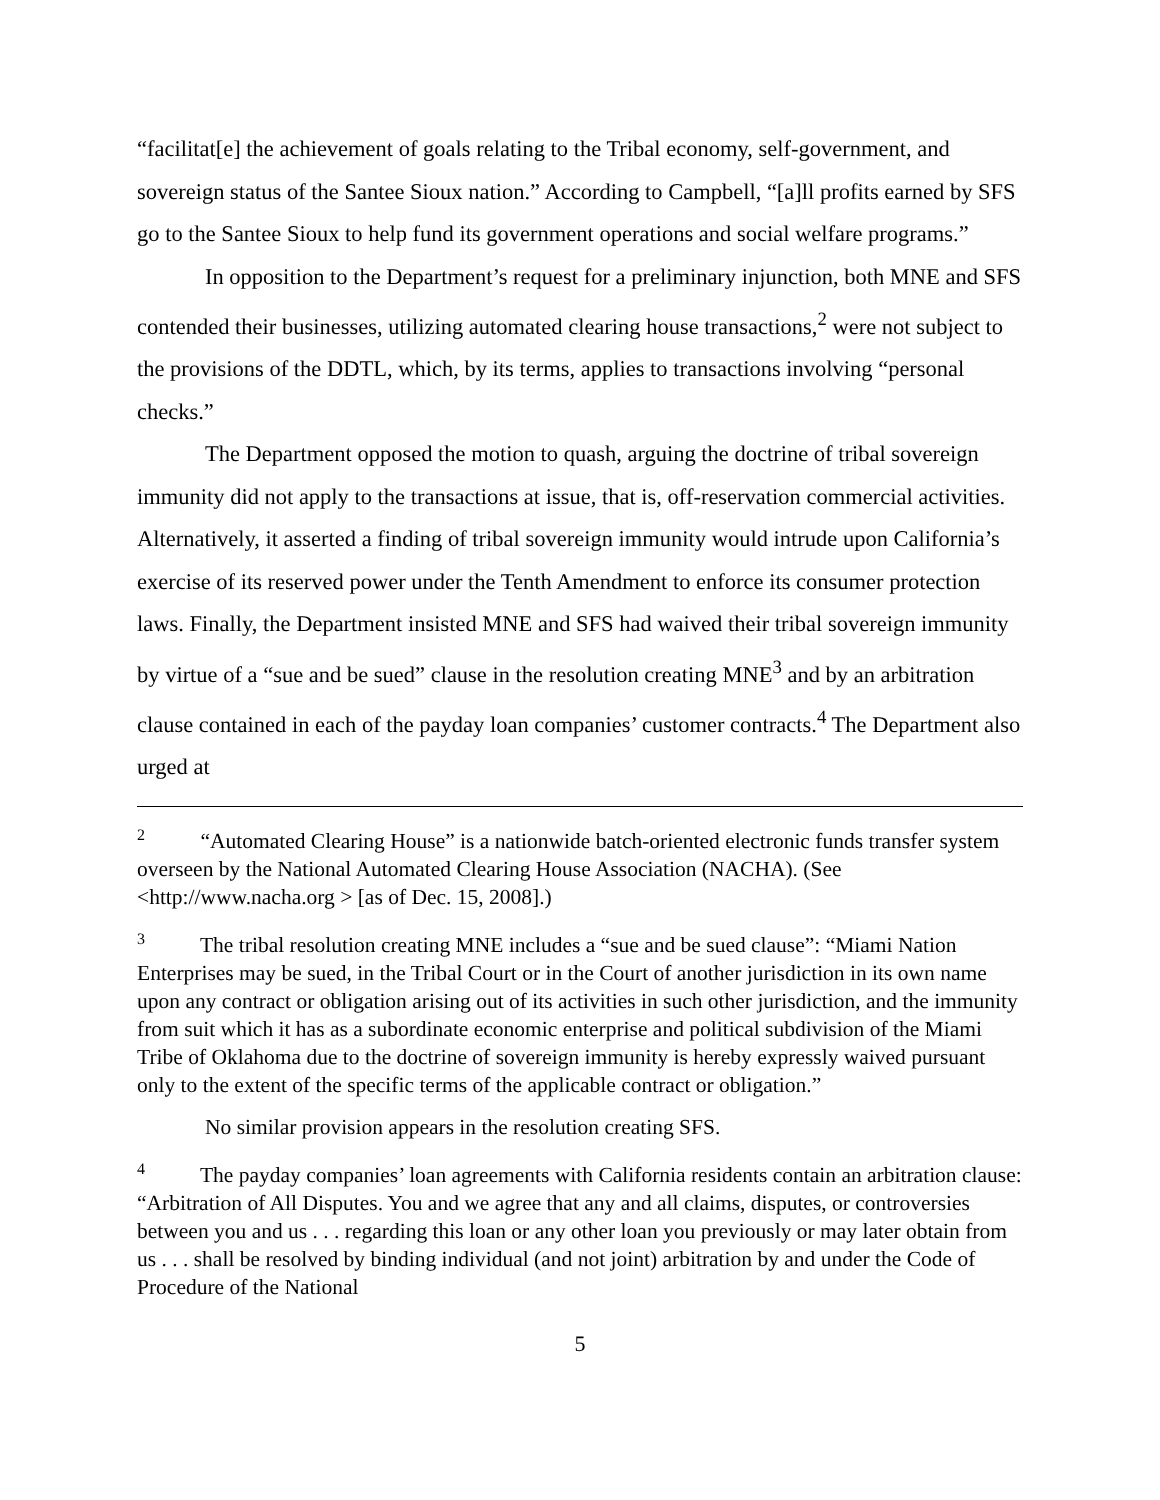“facilitat[e] the achievement of goals relating to the Tribal economy, self-government, and sovereign status of the Santee Sioux nation.” According to Campbell, “[a]ll profits earned by SFS go to the Santee Sioux to help fund its government operations and social welfare programs.”
In opposition to the Department’s request for a preliminary injunction, both MNE and SFS contended their businesses, utilizing automated clearing house transactions,<sup>2</sup> were not subject to the provisions of the DDTL, which, by its terms, applies to transactions involving “personal checks.”
The Department opposed the motion to quash, arguing the doctrine of tribal sovereign immunity did not apply to the transactions at issue, that is, off-reservation commercial activities. Alternatively, it asserted a finding of tribal sovereign immunity would intrude upon California’s exercise of its reserved power under the Tenth Amendment to enforce its consumer protection laws. Finally, the Department insisted MNE and SFS had waived their tribal sovereign immunity by virtue of a “sue and be sued” clause in the resolution creating MNE<sup>3</sup> and by an arbitration clause contained in each of the payday loan companies’ customer contracts.<sup>4</sup> The Department also urged at
<sup>2</sup> “Automated Clearing House” is a nationwide batch-oriented electronic funds transfer system overseen by the National Automated Clearing House Association (NACHA). (See <http://www.nacha.org > [as of Dec. 15, 2008].)
<sup>3</sup> The tribal resolution creating MNE includes a “sue and be sued clause”: “Miami Nation Enterprises may be sued, in the Tribal Court or in the Court of another jurisdiction in its own name upon any contract or obligation arising out of its activities in such other jurisdiction, and the immunity from suit which it has as a subordinate economic enterprise and political subdivision of the Miami Tribe of Oklahoma due to the doctrine of sovereign immunity is hereby expressly waived pursuant only to the extent of the specific terms of the applicable contract or obligation.”
No similar provision appears in the resolution creating SFS.
<sup>4</sup> The payday companies’ loan agreements with California residents contain an arbitration clause: “Arbitration of All Disputes. You and we agree that any and all claims, disputes, or controversies between you and us . . . regarding this loan or any other loan you previously or may later obtain from us . . . shall be resolved by binding individual (and not joint) arbitration by and under the Code of Procedure of the National
5